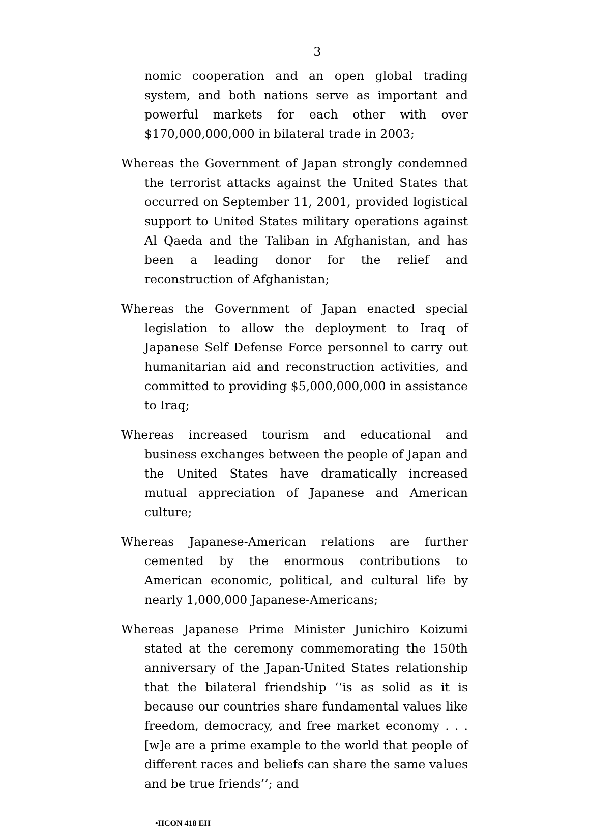3
nomic cooperation and an open global trading system, and both nations serve as important and powerful markets for each other with over $170,000,000,000 in bilateral trade in 2003;
Whereas the Government of Japan strongly condemned the terrorist attacks against the United States that occurred on September 11, 2001, provided logistical support to United States military operations against Al Qaeda and the Taliban in Afghanistan, and has been a leading donor for the relief and reconstruction of Afghanistan;
Whereas the Government of Japan enacted special legislation to allow the deployment to Iraq of Japanese Self Defense Force personnel to carry out humanitarian aid and reconstruction activities, and committed to providing $5,000,000,000 in assistance to Iraq;
Whereas increased tourism and educational and business exchanges between the people of Japan and the United States have dramatically increased mutual appreciation of Japanese and American culture;
Whereas Japanese-American relations are further cemented by the enormous contributions to American economic, political, and cultural life by nearly 1,000,000 Japanese-Americans;
Whereas Japanese Prime Minister Junichiro Koizumi stated at the ceremony commemorating the 150th anniversary of the Japan-United States relationship that the bilateral friendship ‘‘is as solid as it is because our countries share fundamental values like freedom, democracy, and free market economy . . . [w]e are a prime example to the world that people of different races and beliefs can share the same values and be true friends’’; and
•HCON 418 EH